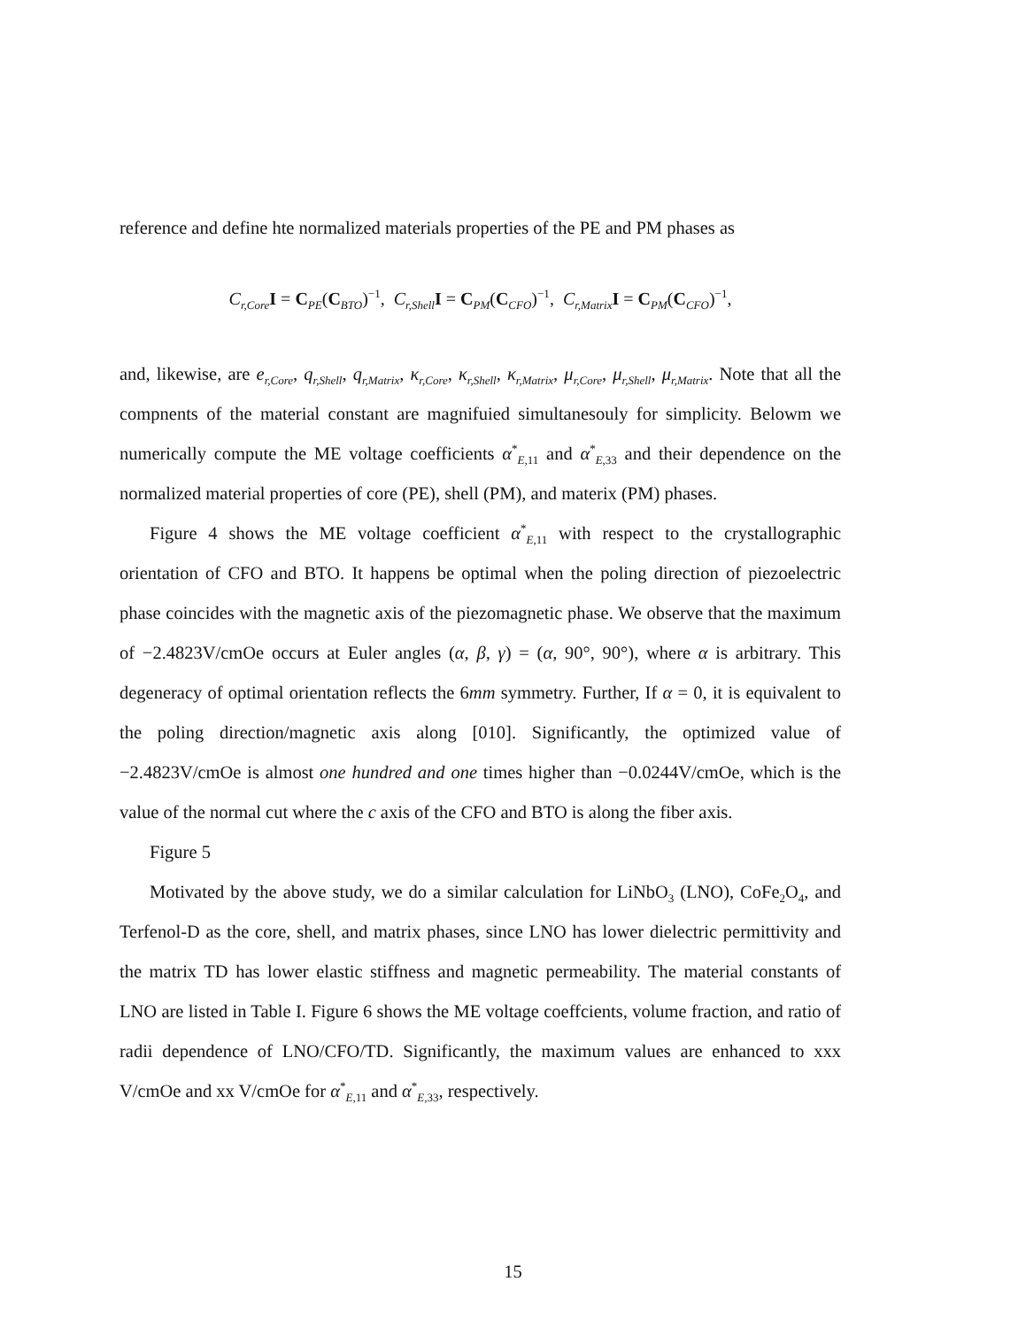reference and define hte normalized materials properties of the PE and PM phases as
C<sub>r,Core</sub>I = C<sub>PE</sub>(C<sub>BTO</sub>)<sup>−1</sup>, C<sub>r,Shell</sub>I = C<sub>PM</sub>(C<sub>CFO</sub>)<sup>−1</sup>, C<sub>r,Matrix</sub>I = C<sub>PM</sub>(C<sub>CFO</sub>)<sup>−1</sup>,
and, likewise, are e<sub>r,Core</sub>, q<sub>r,Shell</sub>, q<sub>r,Matrix</sub>, κ<sub>r,Core</sub>, κ<sub>r,Shell</sub>, κ<sub>r,Matrix</sub>, μ<sub>r,Core</sub>, μ<sub>r,Shell</sub>, μ<sub>r,Matrix</sub>. Note that all the compnents of the material constant are magnifuied simultanesouly for simplicity. Belowm we numerically compute the ME voltage coefficients α<sup>*</sup><sub>E,11</sub> and α<sup>*</sup><sub>E,33</sub> and their dependence on the normalized material properties of core (PE), shell (PM), and materix (PM) phases.
Figure 4 shows the ME voltage coefficient α<sup>*</sup><sub>E,11</sub> with respect to the crystallographic orientation of CFO and BTO. It happens be optimal when the poling direction of piezoelectric phase coincides with the magnetic axis of the piezomagnetic phase. We observe that the maximum of −2.4823V/cmOe occurs at Euler angles (α, β, γ) = (α, 90°, 90°), where α is arbitrary. This degeneracy of optimal orientation reflects the 6mm symmetry. Further, If α = 0, it is equivalent to the poling direction/magnetic axis along [010]. Significantly, the optimized value of −2.4823V/cmOe is almost one hundred and one times higher than −0.0244V/cmOe, which is the value of the normal cut where the c axis of the CFO and BTO is along the fiber axis.
Figure 5
Motivated by the above study, we do a similar calculation for LiNbO<sub>3</sub> (LNO), CoFe<sub>2</sub>O<sub>4</sub>, and Terfenol-D as the core, shell, and matrix phases, since LNO has lower dielectric permittivity and the matrix TD has lower elastic stiffness and magnetic permeability. The material constants of LNO are listed in Table I. Figure 6 shows the ME voltage coeffcients, volume fraction, and ratio of radii dependence of LNO/CFO/TD. Significantly, the maximum values are enhanced to xxx V/cmOe and xx V/cmOe for α<sup>*</sup><sub>E,11</sub> and α<sup>*</sup><sub>E,33</sub>, respectively.
15